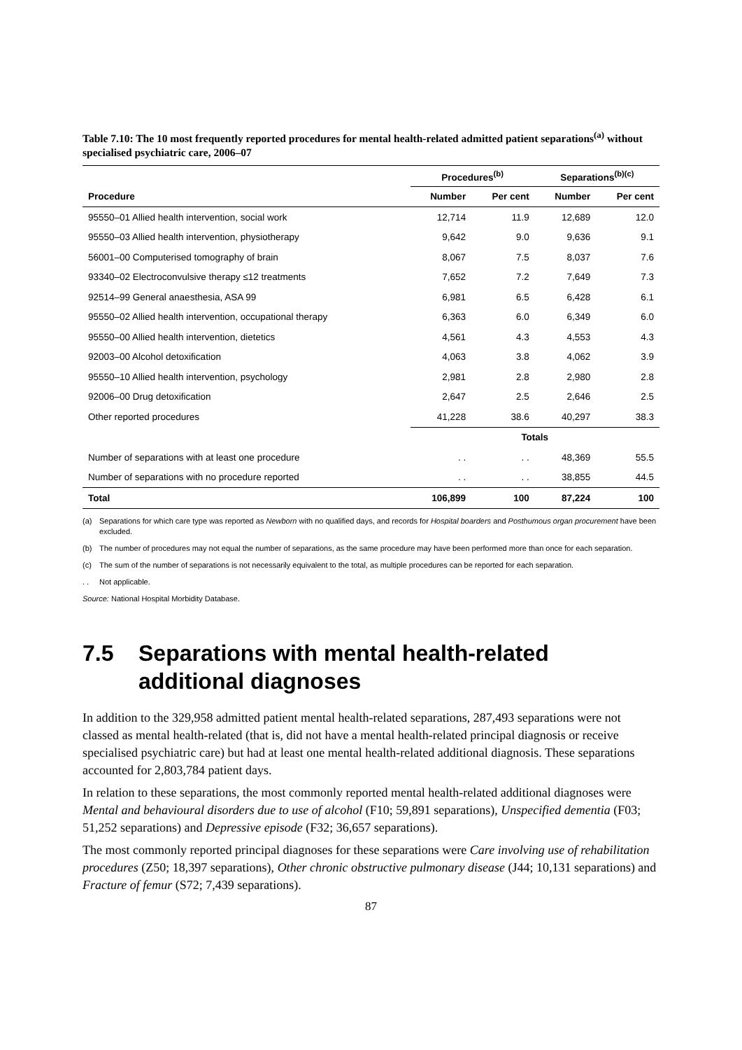Table 7.10: The 10 most frequently reported procedures for mental health-related admitted patient separations<sup>(a)</sup> without specialised psychiatric care, 2006–07
| | Procedures<sup>(b)</sup> | | Separations<sup>(b)(c)</sup> | |
| --- | --- | --- | --- | --- |
| Procedure | Number | Per cent | Number | Per cent |
| 95550–01 Allied health intervention, social work | 12,714 | 11.9 | 12,689 | 12.0 |
| 95550–03 Allied health intervention, physiotherapy | 9,642 | 9.0 | 9,636 | 9.1 |
| 56001–00 Computerised tomography of brain | 8,067 | 7.5 | 8,037 | 7.6 |
| 93340–02 Electroconvulsive therapy ≤12 treatments | 7,652 | 7.2 | 7,649 | 7.3 |
| 92514–99 General anaesthesia, ASA 99 | 6,981 | 6.5 | 6,428 | 6.1 |
| 95550–02 Allied health intervention, occupational therapy | 6,363 | 6.0 | 6,349 | 6.0 |
| 95550–00 Allied health intervention, dietetics | 4,561 | 4.3 | 4,553 | 4.3 |
| 92003–00 Alcohol detoxification | 4,063 | 3.8 | 4,062 | 3.9 |
| 95550–10 Allied health intervention, psychology | 2,981 | 2.8 | 2,980 | 2.8 |
| 92006–00 Drug detoxification | 2,647 | 2.5 | 2,646 | 2.5 |
| Other reported procedures | 41,228 | 38.6 | 40,297 | 38.3 |
| | Totals | | | |
| Number of separations with at least one procedure | . . | . . | 48,369 | 55.5 |
| Number of separations with no procedure reported | . . | . . | 38,855 | 44.5 |
| Total | 106,899 | 100 | 87,224 | 100 |
(a) Separations for which care type was reported as Newborn with no qualified days, and records for Hospital boarders and Posthumous organ procurement have been excluded.
(b) The number of procedures may not equal the number of separations, as the same procedure may have been performed more than once for each separation.
(c) The sum of the number of separations is not necessarily equivalent to the total, as multiple procedures can be reported for each separation.
. . Not applicable.
Source: National Hospital Morbidity Database.
7.5 Separations with mental health-related additional diagnoses
In addition to the 329,958 admitted patient mental health-related separations, 287,493 separations were not classed as mental health-related (that is, did not have a mental health-related principal diagnosis or receive specialised psychiatric care) but had at least one mental health-related additional diagnosis. These separations accounted for 2,803,784 patient days.
In relation to these separations, the most commonly reported mental health-related additional diagnoses were Mental and behavioural disorders due to use of alcohol (F10; 59,891 separations), Unspecified dementia (F03; 51,252 separations) and Depressive episode (F32; 36,657 separations).
The most commonly reported principal diagnoses for these separations were Care involving use of rehabilitation procedures (Z50; 18,397 separations), Other chronic obstructive pulmonary disease (J44; 10,131 separations) and Fracture of femur (S72; 7,439 separations).
87